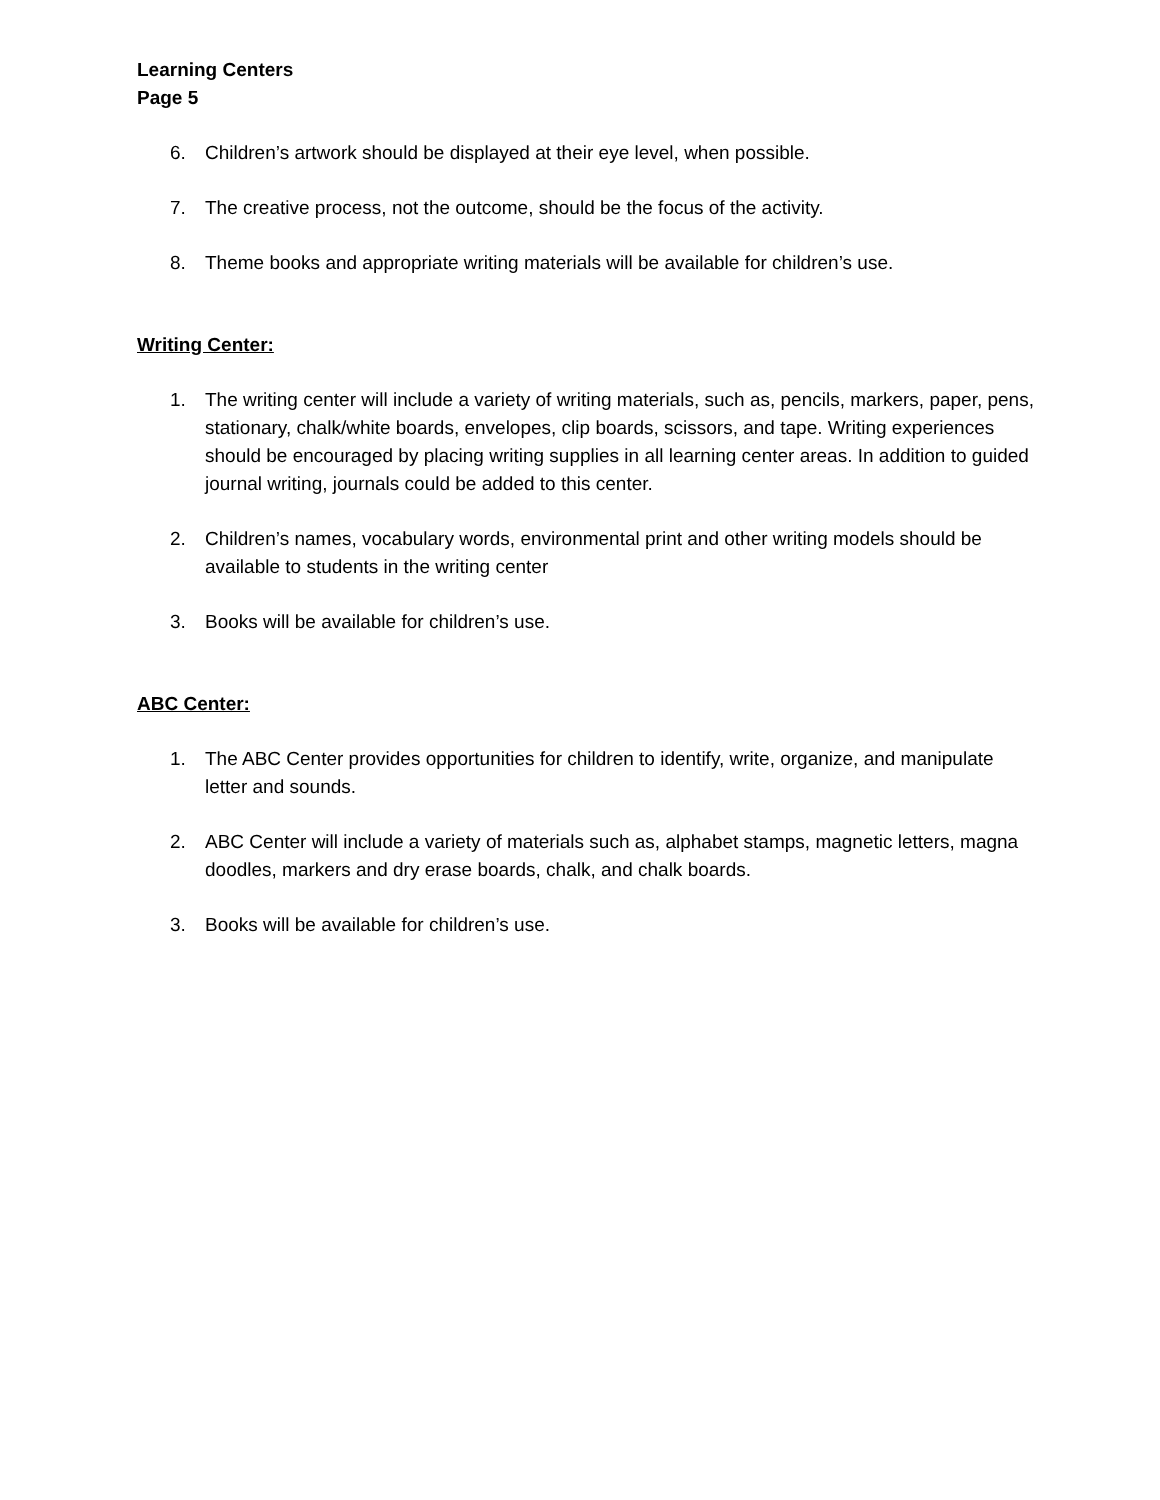Learning Centers
Page 5
6. Children’s artwork should be displayed at their eye level, when possible.
7. The creative process, not the outcome, should be the focus of the activity.
8. Theme books and appropriate writing materials will be available for children’s use.
Writing Center:
1. The writing center will include a variety of writing materials, such as, pencils, markers, paper, pens, stationary, chalk/white boards, envelopes, clip boards, scissors, and tape. Writing experiences should be encouraged by placing writing supplies in all learning center areas. In addition to guided journal writing, journals could be added to this center.
2. Children’s names, vocabulary words, environmental print and other writing models should be available to students in the writing center
3. Books will be available for children’s use.
ABC Center:
1. The ABC Center provides opportunities for children to identify, write, organize, and manipulate letter and sounds.
2. ABC Center will include a variety of materials such as, alphabet stamps, magnetic letters, magna doodles, markers and dry erase boards, chalk, and chalk boards.
3. Books will be available for children’s use.